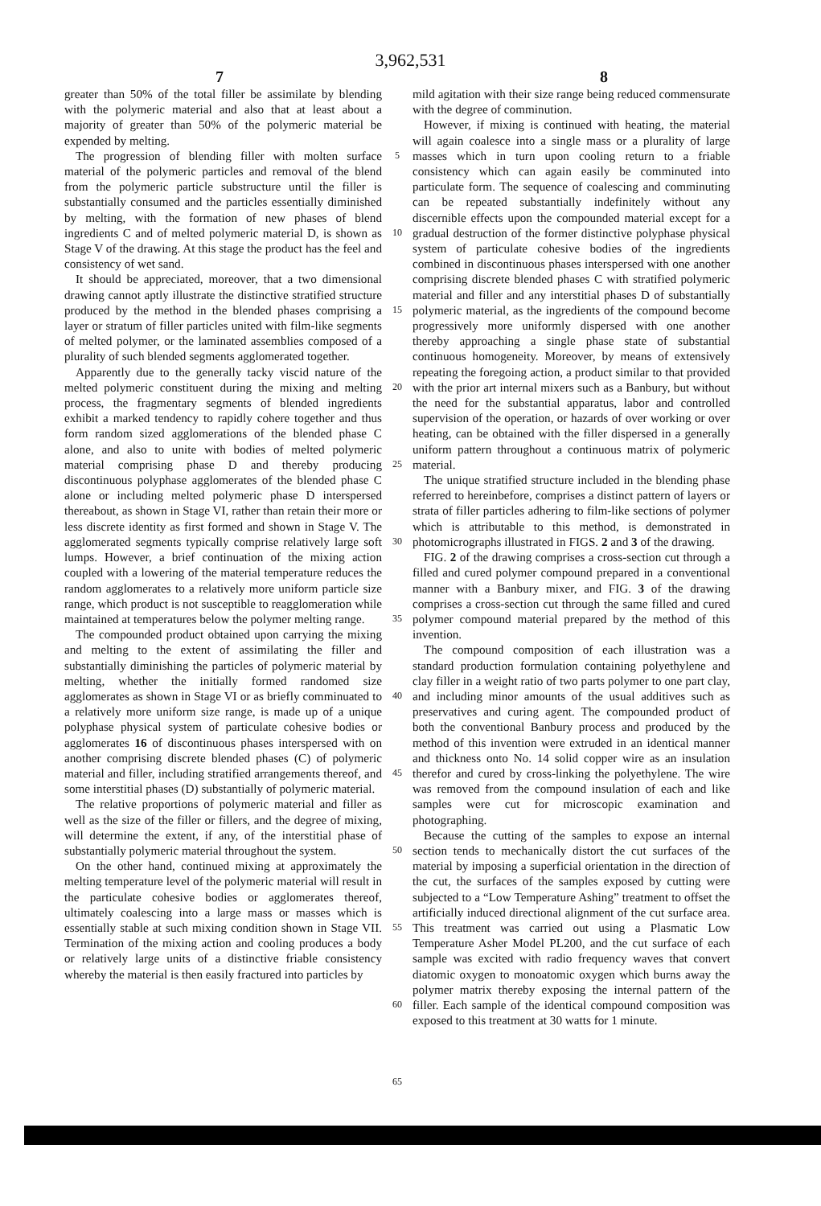3,962,531
7 8
greater than 50% of the total filler be assimilate by blending with the polymeric material and also that at least about a majority of greater than 50% of the polymeric material be expended by melting.
The progression of blending filler with molten surface material of the polymeric particles and removal of the blend from the polymeric particle substructure until the filler is substantially consumed and the particles essentially diminished by melting, with the formation of new phases of blend ingredients C and of melted polymeric material D, is shown as Stage V of the drawing. At this stage the product has the feel and consistency of wet sand.
It should be appreciated, moreover, that a two dimensional drawing cannot aptly illustrate the distinctive stratified structure produced by the method in the blended phases comprising a layer or stratum of filler particles united with film-like segments of melted polymer, or the laminated assemblies composed of a plurality of such blended segments agglomerated together.
Apparently due to the generally tacky viscid nature of the melted polymeric constituent during the mixing and melting process, the fragmentary segments of blended ingredients exhibit a marked tendency to rapidly cohere together and thus form random sized agglomerations of the blended phase C alone, and also to unite with bodies of melted polymeric material comprising phase D and thereby producing discontinuous polyphase agglomerates of the blended phase C alone or including melted polymeric phase D interspersed thereabout, as shown in Stage VI, rather than retain their more or less discrete identity as first formed and shown in Stage V. The agglomerated segments typically comprise relatively large soft lumps. However, a brief continuation of the mixing action coupled with a lowering of the material temperature reduces the random agglomerates to a relatively more uniform particle size range, which product is not susceptible to reagglomeration while maintained at temperatures below the polymer melting range.
The compounded product obtained upon carrying the mixing and melting to the extent of assimilating the filler and substantially diminishing the particles of polymeric material by melting, whether the initially formed randomed size agglomerates as shown in Stage VI or as briefly comminuated to a relatively more uniform size range, is made up of a unique polyphase physical system of particulate cohesive bodies or agglomerates 16 of discontinuous phases interspersed with on another comprising discrete blended phases (C) of polymeric material and filler, including stratified arrangements thereof, and some interstitial phases (D) substantially of polymeric material.
The relative proportions of polymeric material and filler as well as the size of the filler or fillers, and the degree of mixing, will determine the extent, if any, of the interstitial phase of substantially polymeric material throughout the system.
On the other hand, continued mixing at approximately the melting temperature level of the polymeric material will result in the particulate cohesive bodies or agglomerates thereof, ultimately coalescing into a large mass or masses which is essentially stable at such mixing condition shown in Stage VII. Termination of the mixing action and cooling produces a body or relatively large units of a distinctive friable consistency whereby the material is then easily fractured into particles by
5
10
15
20
25
30
35
40
45
50
55
60
65
mild agitation with their size range being reduced commensurate with the degree of comminution.
However, if mixing is continued with heating, the material will again coalesce into a single mass or a plurality of large masses which in turn upon cooling return to a friable consistency which can again easily be comminuted into particulate form. The sequence of coalescing and comminuting can be repeated substantially indefinitely without any discernible effects upon the compounded material except for a gradual destruction of the former distinctive polyphase physical system of particulate cohesive bodies of the ingredients combined in discontinuous phases interspersed with one another comprising discrete blended phases C with stratified polymeric material and filler and any interstitial phases D of substantially polymeric material, as the ingredients of the compound become progressively more uniformly dispersed with one another thereby approaching a single phase state of substantial continuous homogeneity. Moreover, by means of extensively repeating the foregoing action, a product similar to that provided with the prior art internal mixers such as a Banbury, but without the need for the substantial apparatus, labor and controlled supervision of the operation, or hazards of over working or over heating, can be obtained with the filler dispersed in a generally uniform pattern throughout a continuous matrix of polymeric material.
The unique stratified structure included in the blending phase referred to hereinbefore, comprises a distinct pattern of layers or strata of filler particles adhering to film-like sections of polymer which is attributable to this method, is demonstrated in photomicrographs illustrated in FIGS. 2 and 3 of the drawing.
FIG. 2 of the drawing comprises a cross-section cut through a filled and cured polymer compound prepared in a conventional manner with a Banbury mixer, and FIG. 3 of the drawing comprises a cross-section cut through the same filled and cured polymer compound material prepared by the method of this invention.
The compound composition of each illustration was a standard production formulation containing polyethylene and clay filler in a weight ratio of two parts polymer to one part clay, and including minor amounts of the usual additives such as preservatives and curing agent. The compounded product of both the conventional Banbury process and produced by the method of this invention were extruded in an identical manner and thickness onto No. 14 solid copper wire as an insulation therefor and cured by cross-linking the polyethylene. The wire was removed from the compound insulation of each and like samples were cut for microscopic examination and photographing.
Because the cutting of the samples to expose an internal section tends to mechanically distort the cut surfaces of the material by imposing a superficial orientation in the direction of the cut, the surfaces of the samples exposed by cutting were subjected to a “Low Temperature Ashing” treatment to offset the artificially induced directional alignment of the cut surface area. This treatment was carried out using a Plasmatic Low Temperature Asher Model PL200, and the cut surface of each sample was excited with radio frequency waves that convert diatomic oxygen to monoatomic oxygen which burns away the polymer matrix thereby exposing the internal pattern of the filler. Each sample of the identical compound composition was exposed to this treatment at 30 watts for 1 minute.